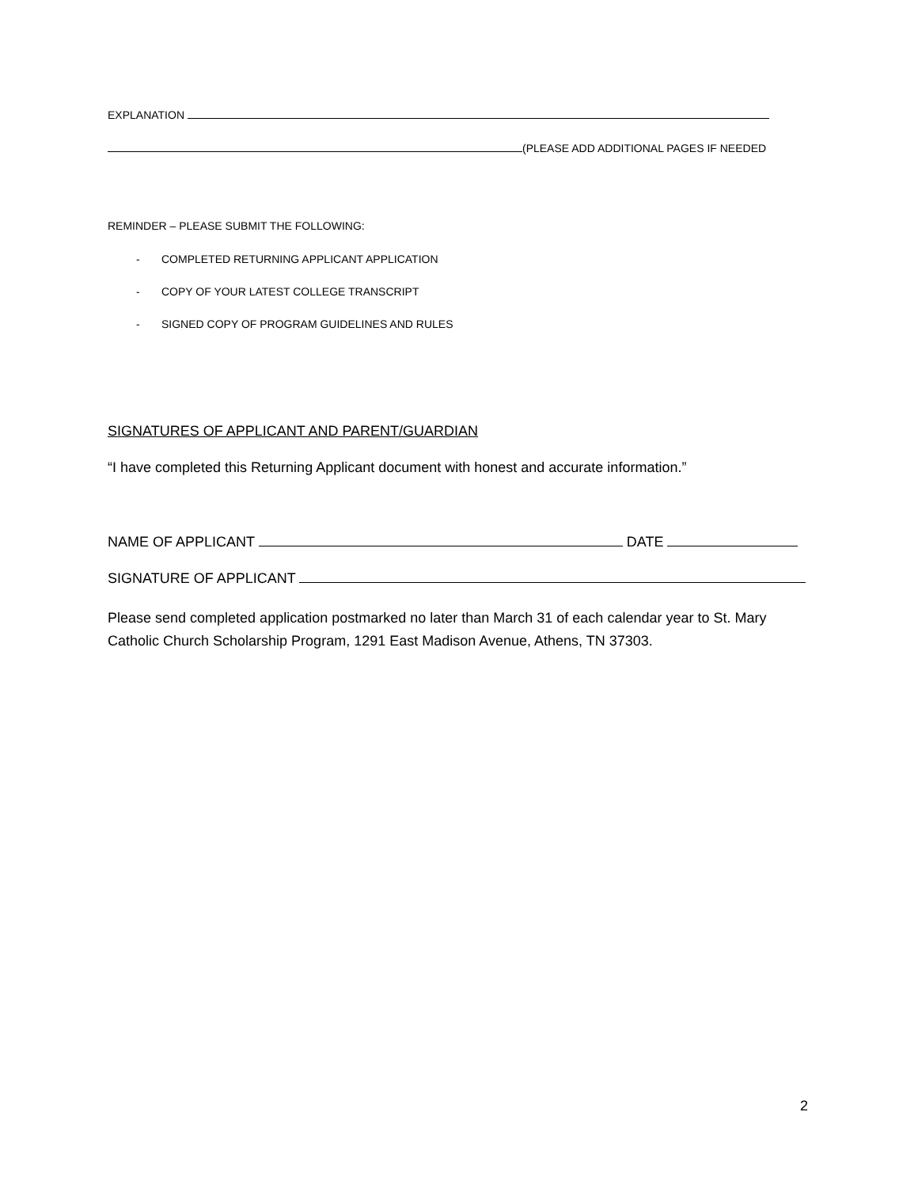EXPLANATION
(PLEASE ADD ADDITIONAL PAGES IF NEEDED
REMINDER – PLEASE SUBMIT THE FOLLOWING:
- COMPLETED RETURNING APPLICANT APPLICATION
- COPY OF YOUR LATEST COLLEGE TRANSCRIPT
- SIGNED COPY OF PROGRAM GUIDELINES AND RULES
SIGNATURES OF APPLICANT AND PARENT/GUARDIAN
“I have completed this Returning Applicant document with honest and accurate information.”
NAME OF APPLICANT DATE
SIGNATURE OF APPLICANT
Please send completed application postmarked no later than March 31 of each calendar year to St. Mary Catholic Church Scholarship Program, 1291 East Madison Avenue, Athens, TN 37303.
2